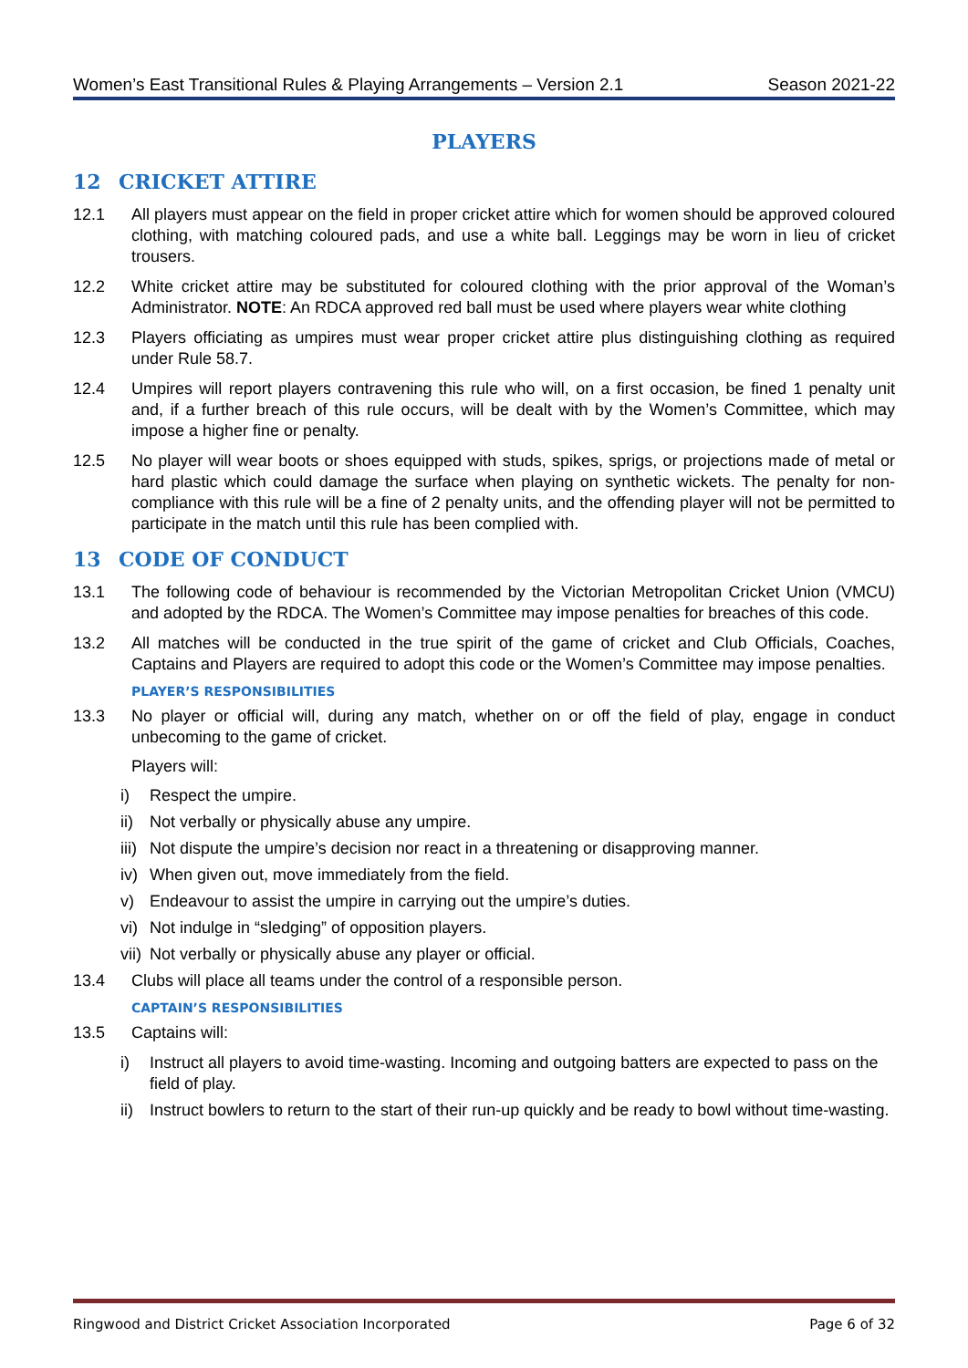Women’s East Transitional Rules & Playing Arrangements – Version 2.1 Season 2021-22
PLAYERS
12 CRICKET ATTIRE
12.1 All players must appear on the field in proper cricket attire which for women should be approved coloured clothing, with matching coloured pads, and use a white ball. Leggings may be worn in lieu of cricket trousers.
12.2 White cricket attire may be substituted for coloured clothing with the prior approval of the Woman’s Administrator. NOTE: An RDCA approved red ball must be used where players wear white clothing
12.3 Players officiating as umpires must wear proper cricket attire plus distinguishing clothing as required under Rule 58.7.
12.4 Umpires will report players contravening this rule who will, on a first occasion, be fined 1 penalty unit and, if a further breach of this rule occurs, will be dealt with by the Women’s Committee, which may impose a higher fine or penalty.
12.5 No player will wear boots or shoes equipped with studs, spikes, sprigs, or projections made of metal or hard plastic which could damage the surface when playing on synthetic wickets. The penalty for non-compliance with this rule will be a fine of 2 penalty units, and the offending player will not be permitted to participate in the match until this rule has been complied with.
13 CODE OF CONDUCT
13.1 The following code of behaviour is recommended by the Victorian Metropolitan Cricket Union (VMCU) and adopted by the RDCA. The Women’s Committee may impose penalties for breaches of this code.
13.2 All matches will be conducted in the true spirit of the game of cricket and Club Officials, Coaches, Captains and Players are required to adopt this code or the Women’s Committee may impose penalties.
PLAYER’S RESPONSIBILITIES
13.3 No player or official will, during any match, whether on or off the field of play, engage in conduct unbecoming to the game of cricket.
Players will:
i) Respect the umpire.
ii)
Not verbally or physically abuse any umpire.
iii)
Not dispute the umpire’s decision nor react in a threatening or disapproving manner.
iv)
When given out, move immediately from the field.
v) Endeavour to assist the umpire in carrying out the umpire’s duties.
vi)
Not indulge in “sledging” of opposition players.
vii)
Not verbally or physically abuse any player or official.
13.4 Clubs will place all teams under the control of a responsible person.
CAPTAIN’S RESPONSIBILITIES
13.5 Captains will:
i) Instruct all players to avoid time-wasting. Incoming and outgoing batters are expected to pass on the field of play.
ii)
Instruct bowlers to return to the start of their run-up quickly and be ready to bowl without time-wasting.
Ringwood and District Cricket Association Incorporated Page 6 of 32